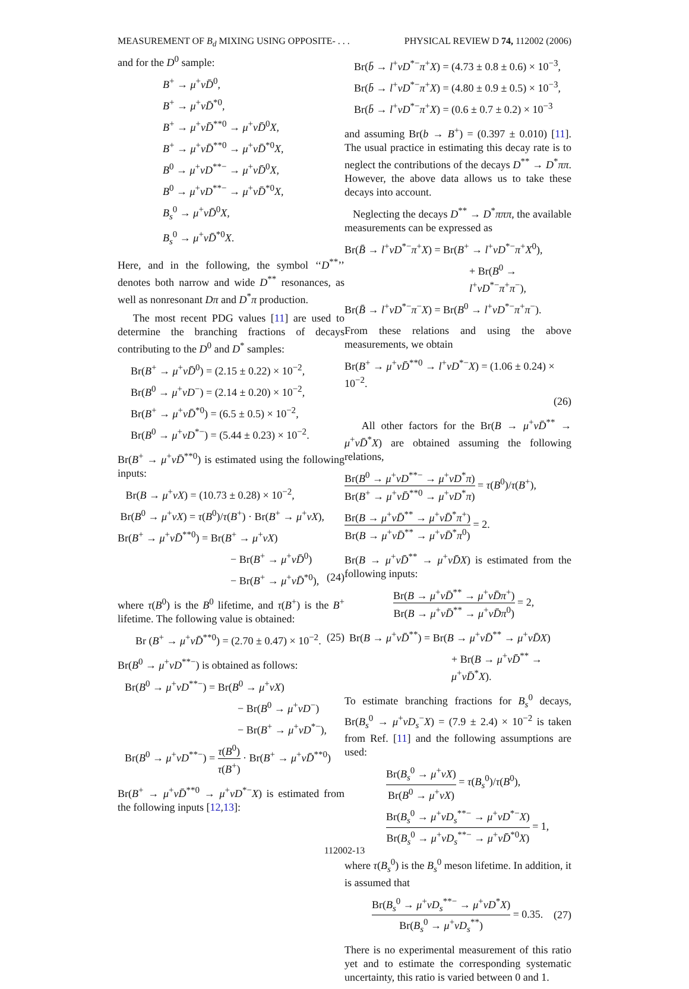MEASUREMENT OF B<sub>d</sub> MIXING USING OPPOSITE- . . . PHYSICAL REVIEW D 74, 112002 (2006)
and for the D<sup>0</sup> sample:
B<sup>+</sup> → μ<sup>+</sup>νD̄<sup>0</sup>,
B<sup>+</sup> → μ<sup>+</sup>νD̄<sup>*0</sup>,
B<sup>+</sup> → μ<sup>+</sup>νD̄<sup>**0</sup> → μ<sup>+</sup>νD̄<sup>0</sup>X,
B<sup>+</sup> → μ<sup>+</sup>νD̄<sup>**0</sup> → μ<sup>+</sup>νD̄<sup>*0</sup>X,
B<sup>0</sup> → μ<sup>+</sup>νD<sup>**−</sup> → μ<sup>+</sup>νD̄<sup>0</sup>X,
B<sup>0</sup> → μ<sup>+</sup>νD<sup>**−</sup> → μ<sup>+</sup>νD̄<sup>*0</sup>X,
B<sub>s</sub><sup>0</sup> → μ<sup>+</sup>νD̄<sup>0</sup>X,
B<sub>s</sub><sup>0</sup> → μ<sup>+</sup>νD̄<sup>*0</sup>X.
Here, and in the following, the symbol ‘‘D<sup>**</sup>’’ denotes both narrow and wide D<sup>**</sup> resonances, as well as nonresonant Dπ and D<sup>*</sup>π production.
The most recent PDG values [11] are used to determine the branching fractions of decays contributing to the D<sup>0</sup> and D<sup>*</sup> samples:
Br(B<sup>+</sup> → μ<sup>+</sup>νD̄<sup>0</sup>) = (2.15 ± 0.22) × 10<sup>−2</sup>,
Br(B<sup>0</sup> → μ<sup>+</sup>νD<sup>−</sup>) = (2.14 ± 0.20) × 10<sup>−2</sup>,
Br(B<sup>+</sup> → μ<sup>+</sup>νD̄<sup>*0</sup>) = (6.5 ± 0.5) × 10<sup>−2</sup>,
Br(B<sup>0</sup> → μ<sup>+</sup>νD<sup>*−</sup>) = (5.44 ± 0.23) × 10<sup>−2</sup>.
Br(B<sup>+</sup> → μ<sup>+</sup>νD̄<sup>**0</sup>) is estimated using the following inputs:
Br(B → μ<sup>+</sup>νX) = (10.73 ± 0.28) × 10<sup>−2</sup>,
Br(B<sup>0</sup> → μ<sup>+</sup>νX) = τ(B<sup>0</sup>)/τ(B<sup>+</sup>) · Br(B<sup>+</sup> → μ<sup>+</sup>νX),
Br(B<sup>+</sup> → μ<sup>+</sup>νD̄<sup>**0</sup>) = Br(B<sup>+</sup> → μ<sup>+</sup>νX)
− Br(B<sup>+</sup> → μ<sup>+</sup>νD̄<sup>0</sup>)
− Br(B<sup>+</sup> → μ<sup>+</sup>νD̄<sup>*0</sup>), (24)
where τ(B<sup>0</sup>) is the B<sup>0</sup> lifetime, and τ(B<sup>+</sup>) is the B<sup>+</sup> lifetime. The following value is obtained:
Br (B<sup>+</sup> → μ<sup>+</sup>νD̄<sup>**0</sup>) = (2.70 ± 0.47) × 10<sup>−2</sup>. (25)
Br(B<sup>0</sup> → μ<sup>+</sup>νD<sup>**−</sup>) is obtained as follows:
Br(B<sup>0</sup> → μ<sup>+</sup>νD<sup>**−</sup>) = Br(B<sup>0</sup> → μ<sup>+</sup>νX)
− Br(B<sup>0</sup> → μ<sup>+</sup>νD<sup>−</sup>)
− Br(B<sup>+</sup> → μ<sup>+</sup>νD<sup>*−</sup>),
Br(B<sup>0</sup> → μ<sup>+</sup>νD<sup>**−</sup>) = τ(B<sup>0</sup>) τ(B<sup>+</sup>) · Br(B<sup>+</sup> → μ<sup>+</sup>νD̄<sup>**0</sup>)
Br(B<sup>+</sup> → μ<sup>+</sup>νD̄<sup>**0</sup> → μ<sup>+</sup>νD<sup>*−</sup>X) is estimated from the following inputs [12,13]:
Br(b̄ → l<sup>+</sup>νD<sup>*−</sup>π<sup>+</sup>X) = (4.73 ± 0.8 ± 0.6) × 10<sup>−3</sup>,
Br(b̄ → l<sup>+</sup>νD<sup>*−</sup>π<sup>+</sup>X) = (4.80 ± 0.9 ± 0.5) × 10<sup>−3</sup>,
Br(b̄ → l<sup>+</sup>νD<sup>*−</sup>π<sup>+</sup>X) = (0.6 ± 0.7 ± 0.2) × 10<sup>−3</sup>
and assuming Br(b → B<sup>+</sup>) = (0.397 ± 0.010) [11]. The usual practice in estimating this decay rate is to neglect the contributions of the decays D<sup>**</sup> → D<sup>*</sup>ππ. However, the above data allows us to take these decays into account.
Neglecting the decays D<sup>**</sup> → D<sup>*</sup>πππ, the available measurements can be expressed as
Br(B̄ → l<sup>+</sup>νD<sup>*−</sup>π<sup>+</sup>X) = Br(B<sup>+</sup> → l<sup>+</sup>νD<sup>*−</sup>π<sup>+</sup>X<sup>0</sup>),
+ Br(B<sup>0</sup> → l<sup>+</sup>νD<sup>*−</sup>π<sup>+</sup>π<sup>−</sup>),
Br(B̄ → l<sup>+</sup>νD<sup>*−</sup>π<sup>−</sup>X) = Br(B<sup>0</sup> → l<sup>+</sup>νD<sup>*−</sup>π<sup>+</sup>π<sup>−</sup>).
From these relations and using the above measurements, we obtain
Br(B<sup>+</sup> → μ<sup>+</sup>νD̄<sup>**0</sup> → l<sup>+</sup>νD<sup>*−</sup>X) = (1.06 ± 0.24) × 10<sup>−2</sup>.
(26)
All other factors for the Br(B → μ<sup>+</sup>νD̄<sup>**</sup> → μ<sup>+</sup>νD̄<sup>*</sup>X) are obtained assuming the following relations,
Br(B<sup>0</sup> → μ<sup>+</sup>νD<sup>**−</sup> → μ<sup>+</sup>νD<sup>*</sup>π) Br(B<sup>+</sup> → μ<sup>+</sup>νD̄<sup>**0</sup> → μ<sup>+</sup>νD<sup>*</sup>π) = τ(B<sup>0</sup>)/τ(B<sup>+</sup>),
Br(B → μ<sup>+</sup>νD̄<sup>**</sup> → μ<sup>+</sup>νD̄<sup>*</sup>π<sup>+</sup>) Br(B → μ<sup>+</sup>νD̄<sup>**</sup> → μ<sup>+</sup>νD̄<sup>*</sup>π<sup>0</sup>) = 2.
Br(B → μ<sup>+</sup>νD̄<sup>**</sup> → μ<sup>+</sup>νD̄X) is estimated from the following inputs:
Br(B → μ<sup>+</sup>νD̄<sup>**</sup> → μ<sup>+</sup>νD̄π<sup>+</sup>) Br(B → μ<sup>+</sup>νD̄<sup>**</sup> → μ<sup>+</sup>νD̄π<sup>0</sup>) = 2,
Br(B → μ<sup>+</sup>νD̄<sup>**</sup>) = Br(B → μ<sup>+</sup>νD̄<sup>**</sup> → μ<sup>+</sup>νD̄X)
+ Br(B → μ<sup>+</sup>νD̄<sup>**</sup> → μ<sup>+</sup>νD̄<sup>*</sup>X).
To estimate branching fractions for B<sub>s</sub><sup>0</sup> decays, Br(B<sub>s</sub><sup>0</sup> → μ<sup>+</sup>νD<sub>s</sub><sup>−</sup>X) = (7.9 ± 2.4) × 10<sup>−2</sup> is taken from Ref. [11] and the following assumptions are used:
Br(B<sub>s</sub><sup>0</sup> → μ<sup>+</sup>νX) Br(B<sup>0</sup> → μ<sup>+</sup>νX) = τ(B<sub>s</sub><sup>0</sup>)/τ(B<sup>0</sup>),
Br(B<sub>s</sub><sup>0</sup> → μ<sup>+</sup>νD<sub>s</sub><sup>**−</sup> → μ<sup>+</sup>νD<sup>*−</sup>X) Br(B<sub>s</sub><sup>0</sup> → μ<sup>+</sup>νD<sub>s</sub><sup>**−</sup> → μ<sup>+</sup>νD̄<sup>*0</sup>X) = 1,
where τ(B<sub>s</sub><sup>0</sup>) is the B<sub>s</sub><sup>0</sup> meson lifetime. In addition, it is assumed that
Br(B<sub>s</sub><sup>0</sup> → μ<sup>+</sup>νD<sub>s</sub><sup>**−</sup> → μ<sup>+</sup>νD<sup>*</sup>X) Br(B<sub>s</sub><sup>0</sup> → μ<sup>+</sup>νD<sub>s</sub><sup>**</sup>) = 0.35. (27)
There is no experimental measurement of this ratio yet and to estimate the corresponding systematic uncertainty, this ratio is varied between 0 and 1.
112002-13